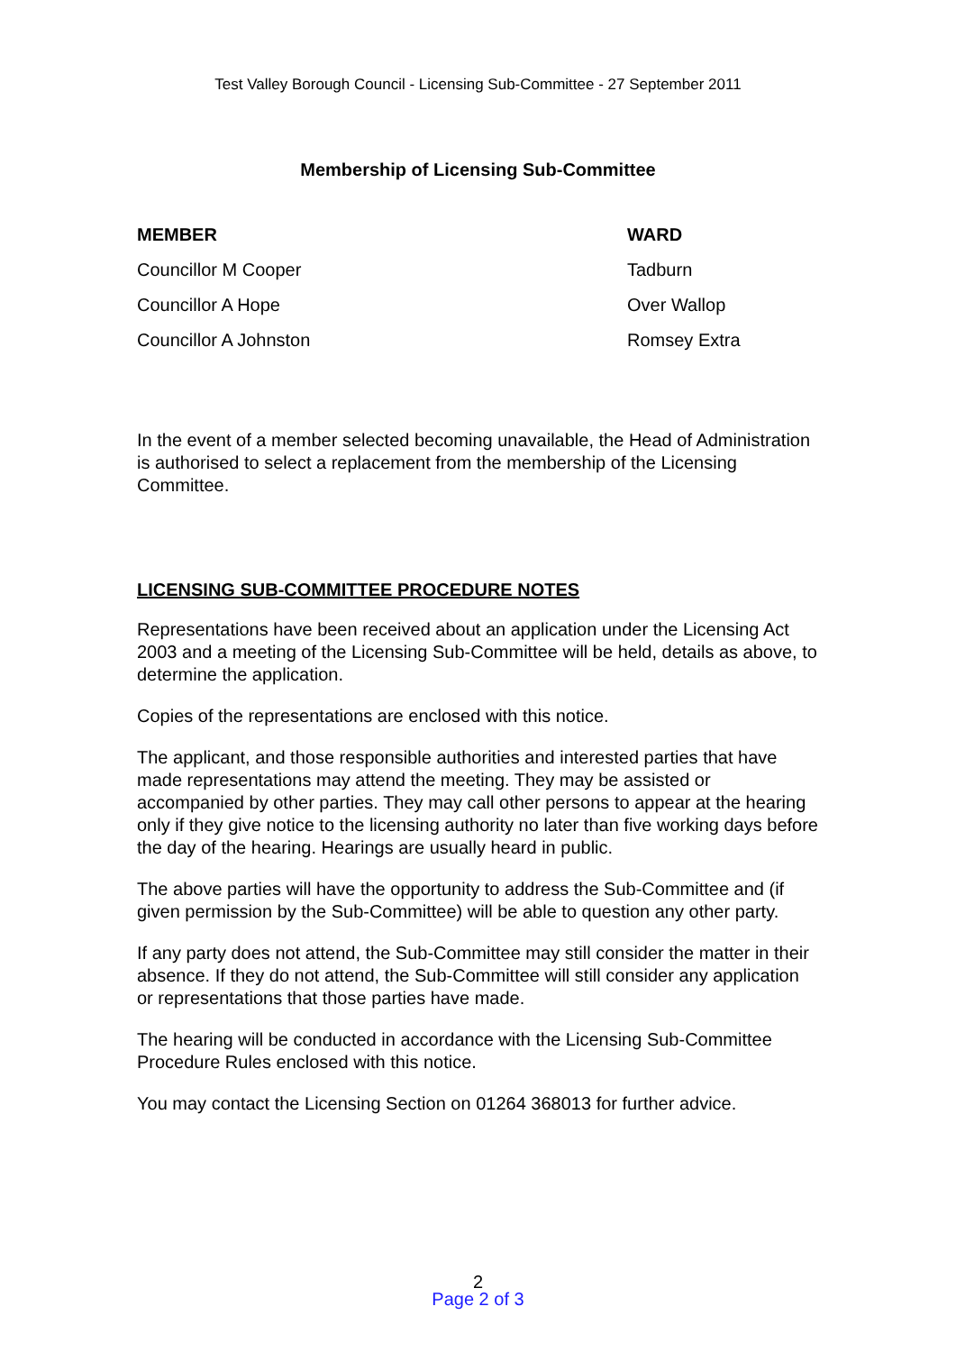Test Valley Borough Council - Licensing Sub-Committee - 27 September 2011
Membership of Licensing Sub-Committee
| MEMBER | WARD |
| --- | --- |
| Councillor M Cooper | Tadburn |
| Councillor A Hope | Over Wallop |
| Councillor A Johnston | Romsey Extra |
In the event of a member selected becoming unavailable, the Head of Administration is authorised to select a replacement from the membership of the Licensing Committee.
LICENSING SUB-COMMITTEE PROCEDURE NOTES
Representations have been received about an application under the Licensing Act 2003 and a meeting of the Licensing Sub-Committee will be held, details as above, to determine the application.
Copies of the representations are enclosed with this notice.
The applicant, and those responsible authorities and interested parties that have made representations may attend the meeting. They may be assisted or accompanied by other parties. They may call other persons to appear at the hearing only if they give notice to the licensing authority no later than five working days before the day of the hearing. Hearings are usually heard in public.
The above parties will have the opportunity to address the Sub-Committee and (if given permission by the Sub-Committee) will be able to question any other party.
If any party does not attend, the Sub-Committee may still consider the matter in their absence. If they do not attend, the Sub-Committee will still consider any application or representations that those parties have made.
The hearing will be conducted in accordance with the Licensing Sub-Committee Procedure Rules enclosed with this notice.
You may contact the Licensing Section on 01264 368013 for further advice.
2
Page 2 of 3